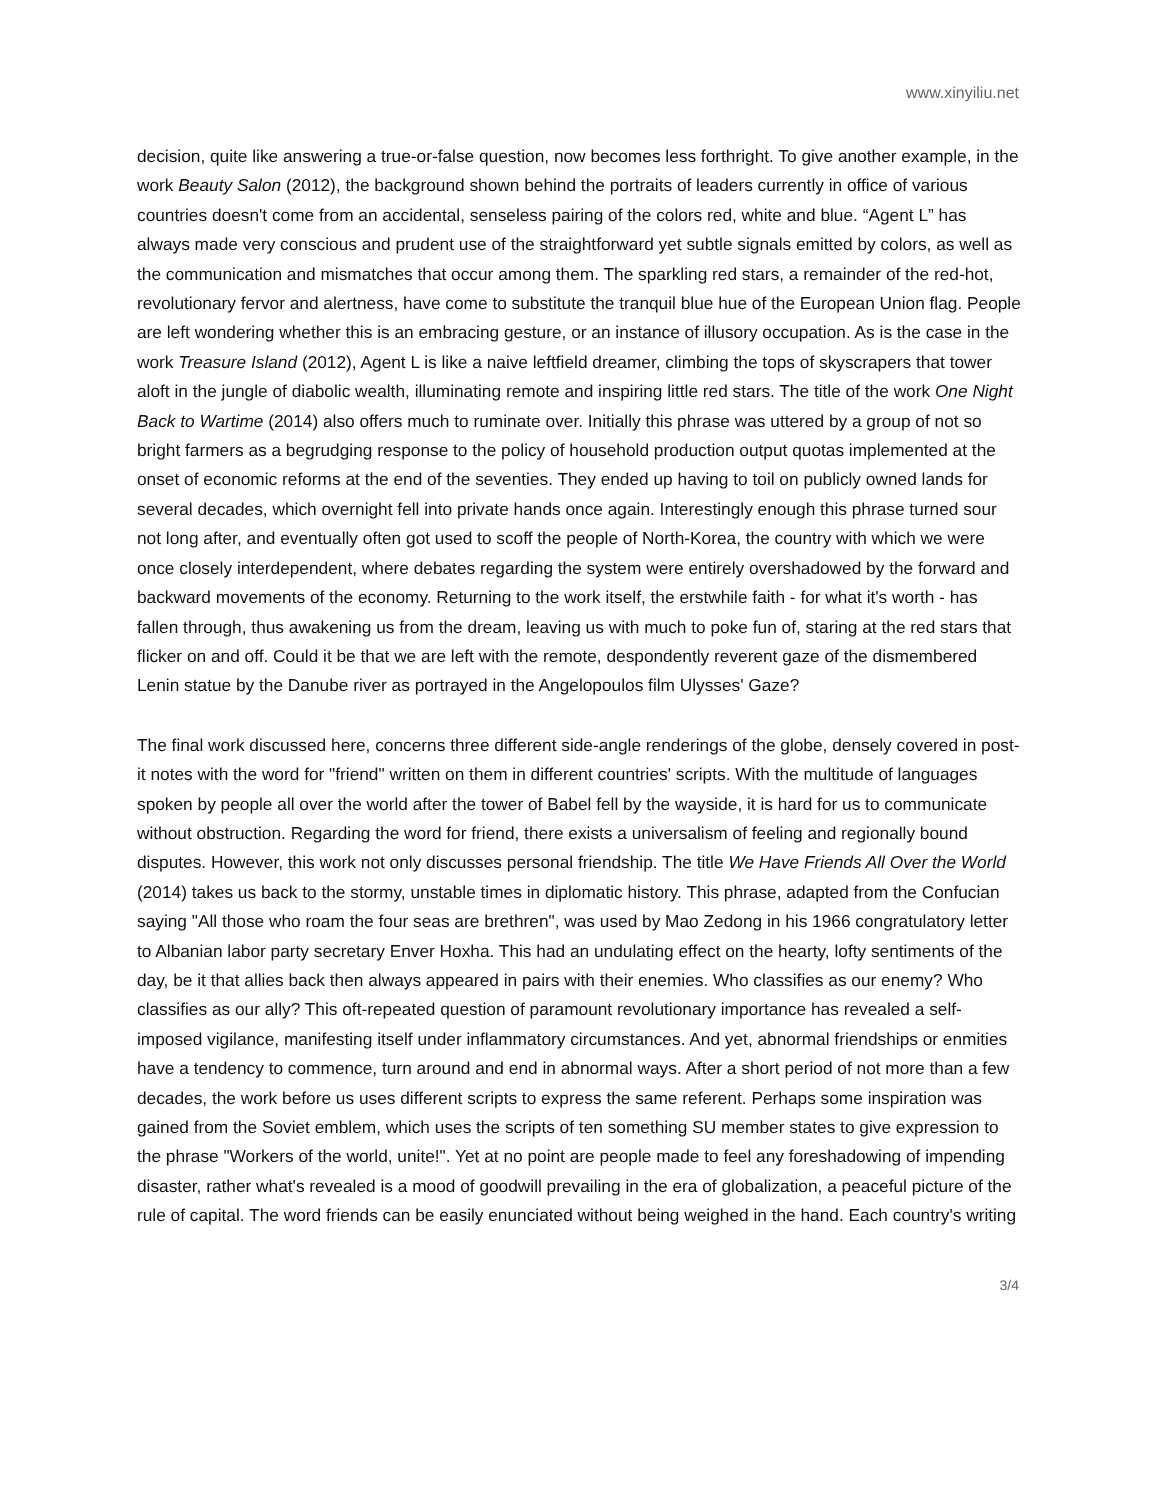www.xinyiliu.net
decision, quite like answering a true-or-false question, now becomes less forthright. To give another example, in the work Beauty Salon (2012), the background shown behind the portraits of leaders currently in office of various countries doesn't come from an accidental, senseless pairing of the colors red, white and blue. “Agent L” has always made very conscious and prudent use of the straightforward yet subtle signals emitted by colors, as well as the communication and mismatches that occur among them. The sparkling red stars, a remainder of the red-hot, revolutionary fervor and alertness, have come to substitute the tranquil blue hue of the European Union flag. People are left wondering whether this is an embracing gesture, or an instance of illusory occupation. As is the case in the work Treasure Island (2012), Agent L is like a naive leftfield dreamer, climbing the tops of skyscrapers that tower aloft in the jungle of diabolic wealth, illuminating remote and inspiring little red stars. The title of the work One Night Back to Wartime (2014) also offers much to ruminate over. Initially this phrase was uttered by a group of not so bright farmers as a begrudging response to the policy of household production output quotas implemented at the onset of economic reforms at the end of the seventies. They ended up having to toil on publicly owned lands for several decades, which overnight fell into private hands once again. Interestingly enough this phrase turned sour not long after, and eventually often got used to scoff the people of North-Korea, the country with which we were once closely interdependent, where debates regarding the system were entirely overshadowed by the forward and backward movements of the economy. Returning to the work itself, the erstwhile faith - for what it's worth - has fallen through, thus awakening us from the dream, leaving us with much to poke fun of, staring at the red stars that flicker on and off. Could it be that we are left with the remote, despondently reverent gaze of the dismembered Lenin statue by the Danube river as portrayed in the Angelopoulos film Ulysses' Gaze?
The final work discussed here, concerns three different side-angle renderings of the globe, densely covered in post-it notes with the word for "friend" written on them in different countries' scripts. With the multitude of languages spoken by people all over the world after the tower of Babel fell by the wayside, it is hard for us to communicate without obstruction. Regarding the word for friend, there exists a universalism of feeling and regionally bound disputes. However, this work not only discusses personal friendship. The title We Have Friends All Over the World (2014) takes us back to the stormy, unstable times in diplomatic history. This phrase, adapted from the Confucian saying "All those who roam the four seas are brethren", was used by Mao Zedong in his 1966 congratulatory letter to Albanian labor party secretary Enver Hoxha. This had an undulating effect on the hearty, lofty sentiments of the day, be it that allies back then always appeared in pairs with their enemies. Who classifies as our enemy? Who classifies as our ally? This oft-repeated question of paramount revolutionary importance has revealed a self-imposed vigilance, manifesting itself under inflammatory circumstances. And yet, abnormal friendships or enmities have a tendency to commence, turn around and end in abnormal ways. After a short period of not more than a few decades, the work before us uses different scripts to express the same referent. Perhaps some inspiration was gained from the Soviet emblem, which uses the scripts of ten something SU member states to give expression to the phrase "Workers of the world, unite!". Yet at no point are people made to feel any foreshadowing of impending disaster, rather what's revealed is a mood of goodwill prevailing in the era of globalization, a peaceful picture of the rule of capital. The word friends can be easily enunciated without being weighed in the hand. Each country's writing
3/4